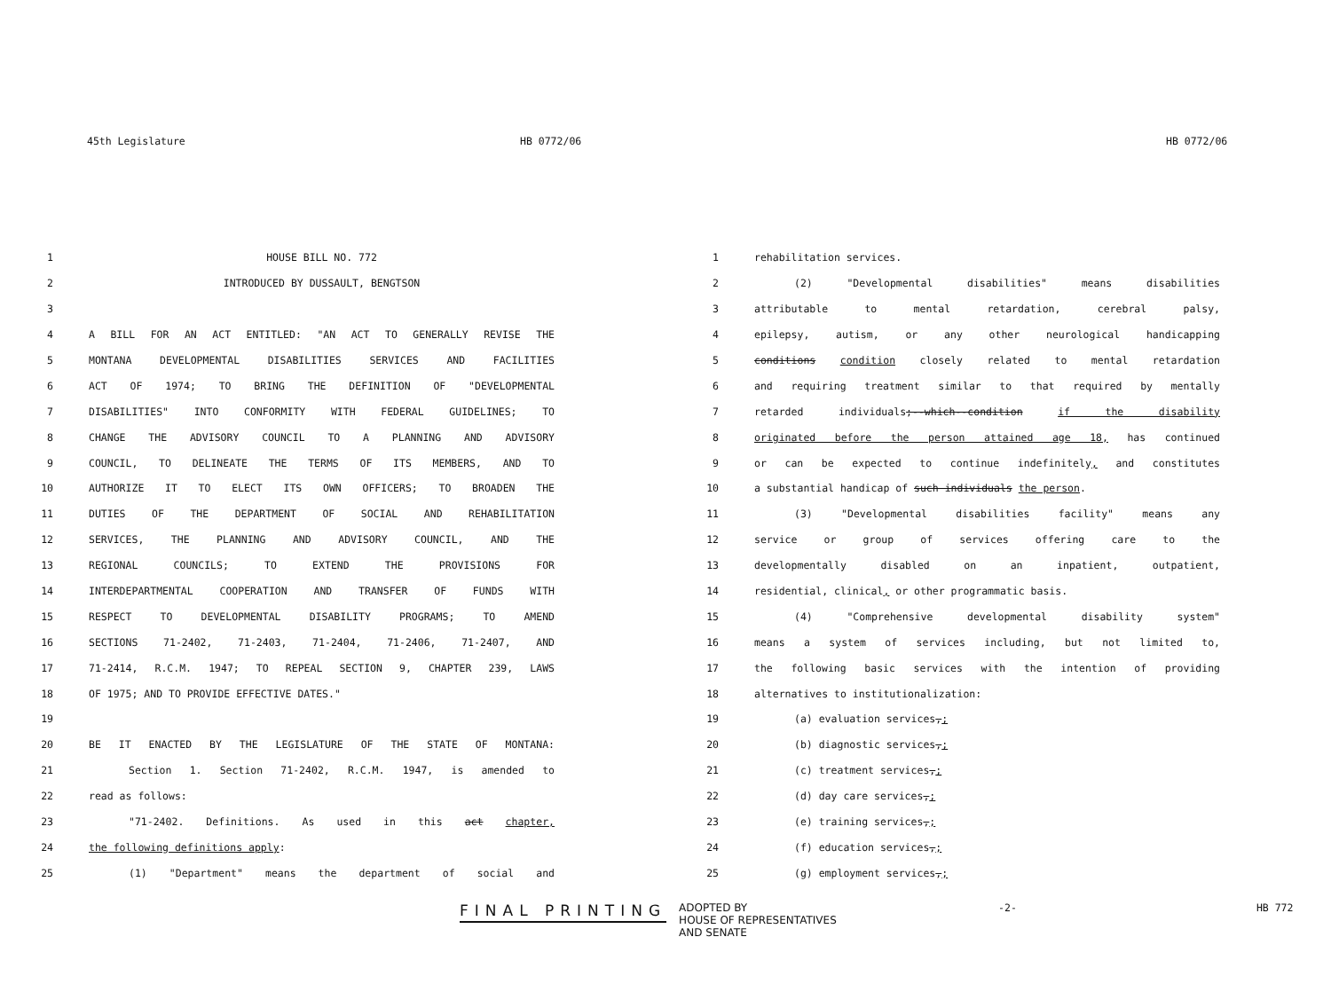45th Legislature
HB 0772/06
HB 0772/06
1 HOUSE BILL NO. 772
2 INTRODUCED BY DUSSAULT, BENGTSON
3
4 A BILL FOR AN ACT ENTITLED: "AN ACT TO GENERALLY REVISE THE
5 MONTANA DEVELOPMENTAL DISABILITIES SERVICES AND FACILITIES
6 ACT OF 1974; TO BRING THE DEFINITION OF "DEVELOPMENTAL
7 DISABILITIES" INTO CONFORMITY WITH FEDERAL GUIDELINES; TO
8 CHANGE THE ADVISORY COUNCIL TO A PLANNING AND ADVISORY
9 COUNCIL, TO DELINEATE THE TERMS OF ITS MEMBERS, AND TO
10 AUTHORIZE IT TO ELECT ITS OWN OFFICERS; TO BROADEN THE
11 DUTIES OF THE DEPARTMENT OF SOCIAL AND REHABILITATION
12 SERVICES, THE PLANNING AND ADVISORY COUNCIL, AND THE
13 REGIONAL COUNCILS; TO EXTEND THE PROVISIONS FOR
14 INTERDEPARTMENTAL COOPERATION AND TRANSFER OF FUNDS WITH
15 RESPECT TO DEVELOPMENTAL DISABILITY PROGRAMS; TO AMEND
16 SECTIONS 71-2402, 71-2403, 71-2404, 71-2406, 71-2407, AND
17 71-2414, R.C.M. 1947; TO REPEAL SECTION 9, CHAPTER 239, LAWS
18 OF 1975; AND TO PROVIDE EFFECTIVE DATES."
19
20 BE IT ENACTED BY THE LEGISLATURE OF THE STATE OF MONTANA:
21 Section 1. Section 71-2402, R.C.M. 1947, is amended to
22 read as follows:
23 "71-2402. Definitions. As used in this act chapter,
24 the following definitions apply:
25 (1) "Department" means the department of social and
1 rehabilitation services.
2 (2) "Developmental disabilities" means disabilities
3 attributable to mental retardation, cerebral palsy,
4 epilepsy, autism, or any other neurological handicapping
5 conditions condition closely related to mental retardation
6 and requiring treatment similar to that required by mentally
7 retarded individuals;--which--condition if the disability
8 originated before the person attained age 18, has continued
9 or can be expected to continue indefinitely, and constitutes
10 a substantial handicap of such individuals the person.
11 (3) "Developmental disabilities facility" means any
12 service or group of services offering care to the
13 developmentally disabled on an inpatient, outpatient,
14 residential, clinical, or other programmatic basis.
15 (4) "Comprehensive developmental disability system"
16 means a system of services including, but not limited to,
17 the following basic services with the intention of providing
18 alternatives to institutionalization:
19 (a) evaluation services,;
20 (b) diagnostic services,;
21 (c) treatment services,;
22 (d) day care services,;
23 (e) training services,;
24 (f) education services,;
25 (g) employment services,;
FINAL PRINTING
ADOPTED BY
HOUSE OF REPRESENTATIVES
AND SENATE
-2- HB 772